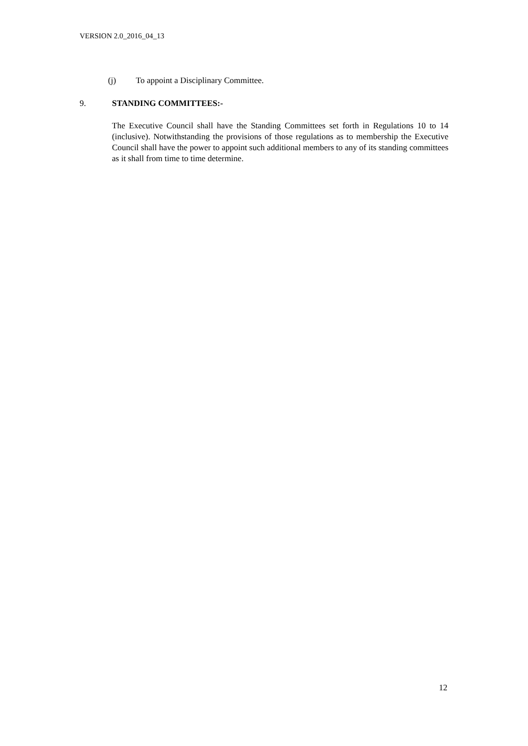VERSION 2.0_2016_04_13
(j) To appoint a Disciplinary Committee.
9. STANDING COMMITTEES:-
The Executive Council shall have the Standing Committees set forth in Regulations 10 to 14 (inclusive). Notwithstanding the provisions of those regulations as to membership the Executive Council shall have the power to appoint such additional members to any of its standing committees as it shall from time to time determine.
12